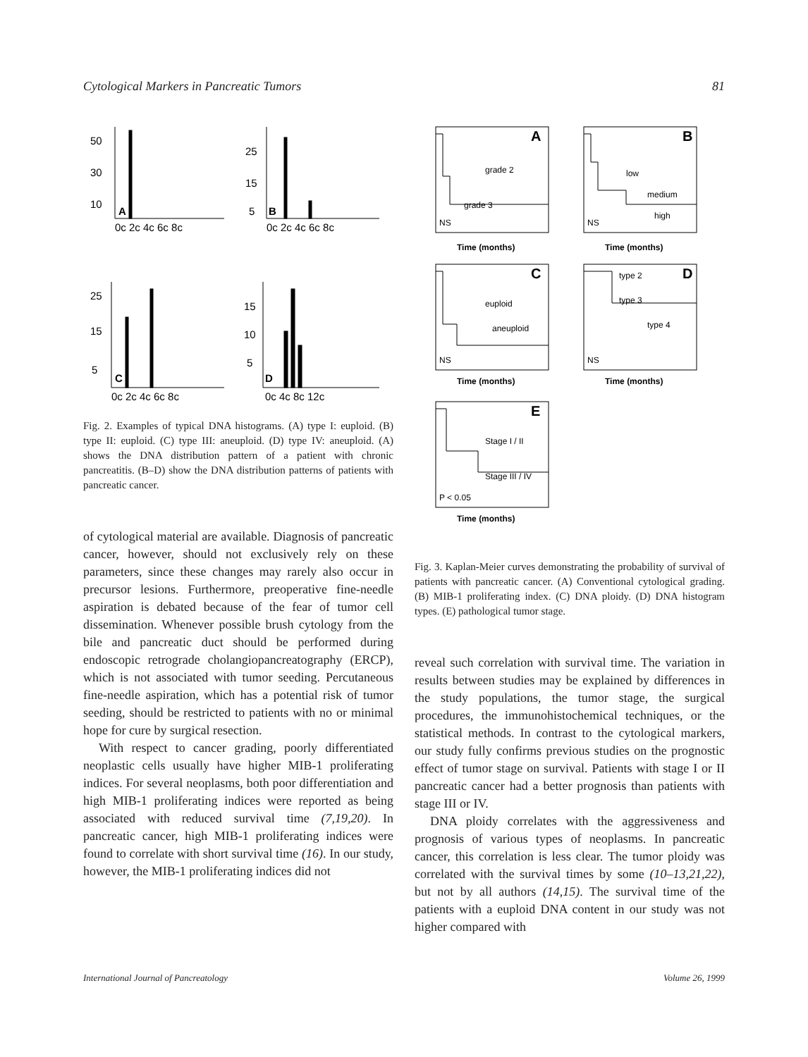Cytological Markers in Pancreatic Tumors 81
50
30
10
A
0c 2c 4c 6c 8c
25
15
5
B
0c 2c 4c 6c 8c
25
15
5
C
0c 2c 4c 6c 8c
15
10
5
D
0c 4c 8c 12c
Fig. 2. Examples of typical DNA histograms. (A) type I: euploid. (B) type II: euploid. (C) type III: aneuploid. (D) type IV: aneuploid. (A) shows the DNA distribution pattern of a patient with chronic pancreatitis. (B–D) show the DNA distribution patterns of patients with pancreatic cancer.
of cytological material are available. Diagnosis of pancreatic cancer, however, should not exclusively rely on these parameters, since these changes may rarely also occur in precursor lesions. Furthermore, preoperative fine-needle aspiration is debated because of the fear of tumor cell dissemination. Whenever possible brush cytology from the bile and pancreatic duct should be performed during endoscopic retrograde cholangiopancreatography (ERCP), which is not associated with tumor seeding. Percutaneous fine-needle aspiration, which has a potential risk of tumor seeding, should be restricted to patients with no or minimal hope for cure by surgical resection.
With respect to cancer grading, poorly differentiated neoplastic cells usually have higher MIB-1 proliferating indices. For several neoplasms, both poor differentiation and high MIB-1 proliferating indices were reported as being associated with reduced survival time (7,19,20). In pancreatic cancer, high MIB-1 proliferating indices were found to correlate with short survival time (16). In our study, however, the MIB-1 proliferating indices did not
A
B
C
D
E
Time (months)
Time (months)
Time (months)
Time (months)
Time (months)
grade 2
grade 3
NS
low
medium
high
NS
euploid
aneuploid
NS
type 2
type 3
type 4
NS
Stage I / II
Stage III / IV
P < 0.05
Fig. 3. Kaplan-Meier curves demonstrating the probability of survival of patients with pancreatic cancer. (A) Conventional cytological grading. (B) MIB-1 proliferating index. (C) DNA ploidy. (D) DNA histogram types. (E) pathological tumor stage.
reveal such correlation with survival time. The variation in results between studies may be explained by differences in the study populations, the tumor stage, the surgical procedures, the immunohistochemical techniques, or the statistical methods. In contrast to the cytological markers, our study fully confirms previous studies on the prognostic effect of tumor stage on survival. Patients with stage I or II pancreatic cancer had a better prognosis than patients with stage III or IV.
DNA ploidy correlates with the aggressiveness and prognosis of various types of neoplasms. In pancreatic cancer, this correlation is less clear. The tumor ploidy was correlated with the survival times by some (10–13,21,22), but not by all authors (14,15). The survival time of the patients with a euploid DNA content in our study was not higher compared with
International Journal of Pancreatology Volume 26, 1999